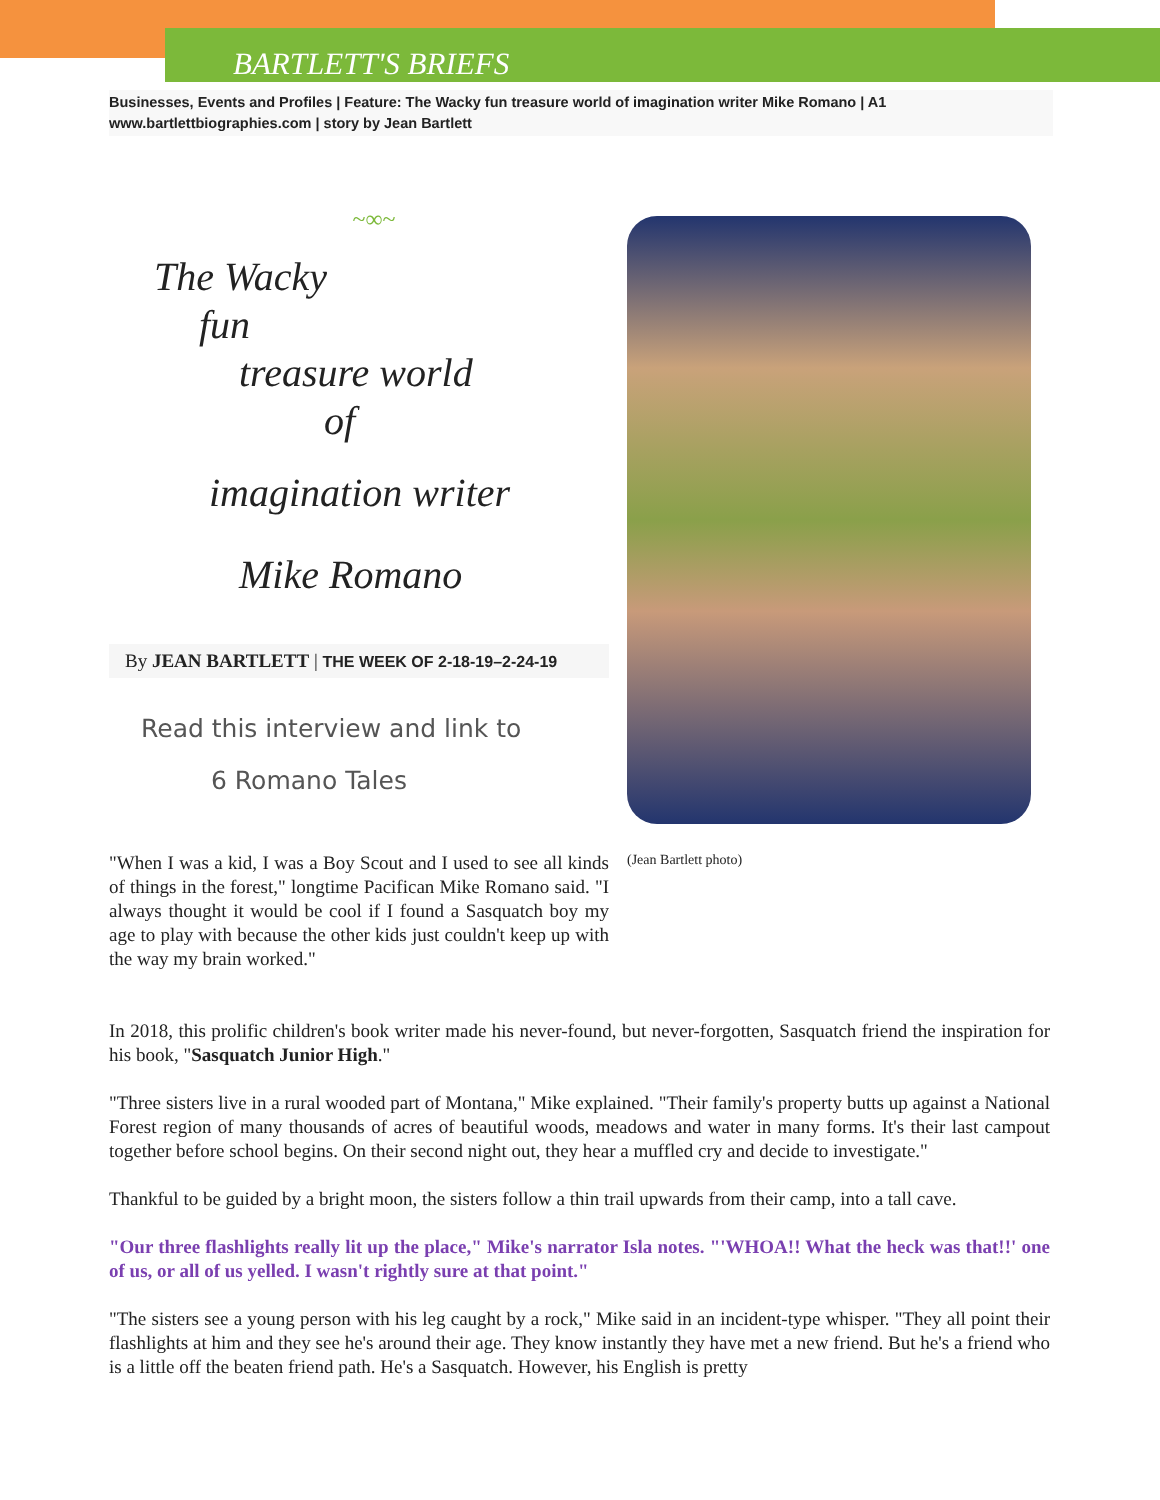BARTLETT'S BRIEFS
Businesses, Events and Profiles | Feature: The Wacky fun treasure world of imagination writer Mike Romano | A1
www.bartlettbiographies.com | story by Jean Bartlett
~∞~
The Wacky
fun
treasure world
of
imagination writer
Mike Romano
By JEAN BARTLETT | THE WEEK OF 2-18-19–2-24-19
Read this interview and link to
6 Romano Tales
"When I was a kid, I was a Boy Scout and I used to see all kinds of things in the forest," longtime Pacifican Mike Romano said. "I always thought it would be cool if I found a Sasquatch boy my age to play with because the other kids just couldn't keep up with the way my brain worked."
(Jean Bartlett photo)
In 2018, this prolific children's book writer made his never-found, but never-forgotten, Sasquatch friend the inspiration for his book, "Sasquatch Junior High."
"Three sisters live in a rural wooded part of Montana," Mike explained. "Their family's property butts up against a National Forest region of many thousands of acres of beautiful woods, meadows and water in many forms. It's their last campout together before school begins. On their second night out, they hear a muffled cry and decide to investigate."
Thankful to be guided by a bright moon, the sisters follow a thin trail upwards from their camp, into a tall cave.
"Our three flashlights really lit up the place," Mike's narrator Isla notes. "'WHOA!! What the heck was that!!' one of us, or all of us yelled. I wasn't rightly sure at that point."
"The sisters see a young person with his leg caught by a rock," Mike said in an incident-type whisper. "They all point their flashlights at him and they see he's around their age. They know instantly they have met a new friend. But he's a friend who is a little off the beaten friend path. He's a Sasquatch. However, his English is pretty